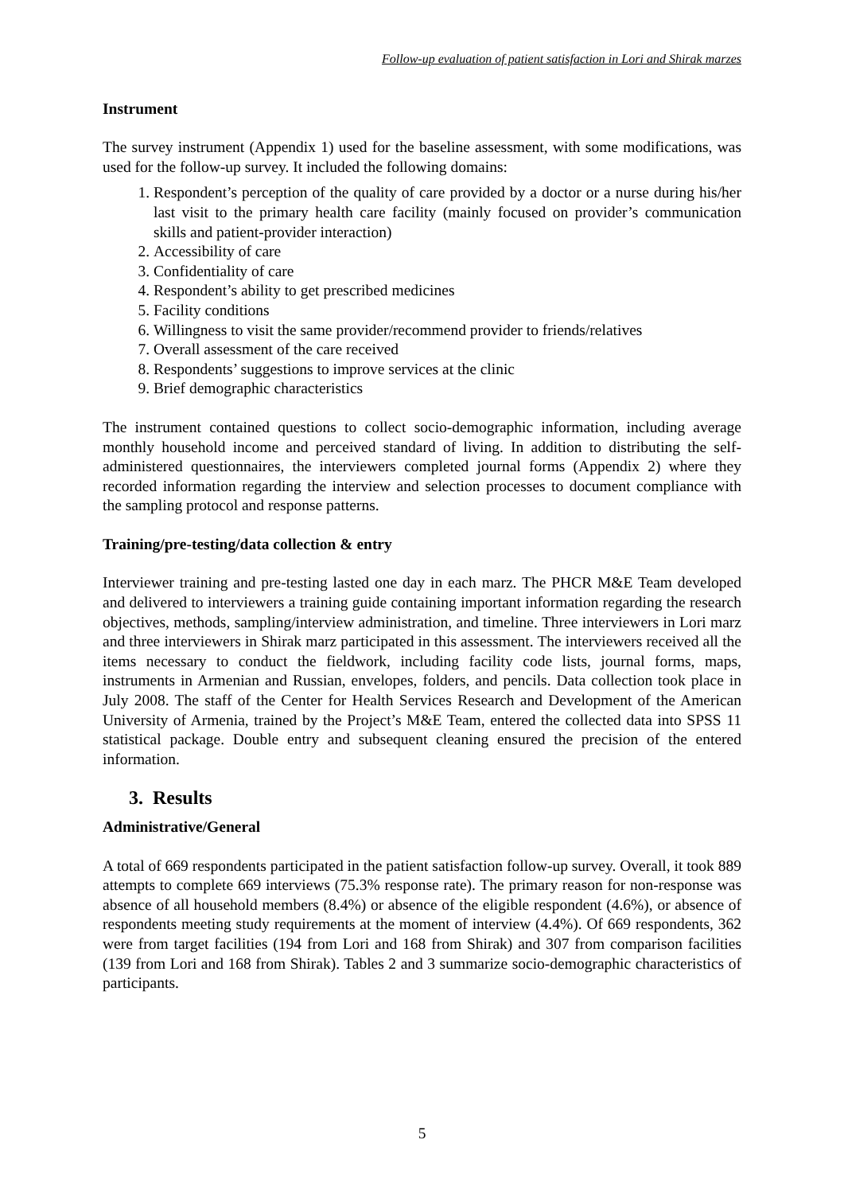Follow-up evaluation of patient satisfaction in Lori and Shirak marzes
Instrument
The survey instrument (Appendix 1) used for the baseline assessment, with some modifications, was used for the follow-up survey. It included the following domains:
1. Respondent’s perception of the quality of care provided by a doctor or a nurse during his/her last visit to the primary health care facility (mainly focused on provider’s communication skills and patient-provider interaction)
2. Accessibility of care
3. Confidentiality of care
4. Respondent’s ability to get prescribed medicines
5. Facility conditions
6. Willingness to visit the same provider/recommend provider to friends/relatives
7. Overall assessment of the care received
8. Respondents’ suggestions to improve services at the clinic
9. Brief demographic characteristics
The instrument contained questions to collect socio-demographic information, including average monthly household income and perceived standard of living. In addition to distributing the self-administered questionnaires, the interviewers completed journal forms (Appendix 2) where they recorded information regarding the interview and selection processes to document compliance with the sampling protocol and response patterns.
Training/pre-testing/data collection & entry
Interviewer training and pre-testing lasted one day in each marz. The PHCR M&E Team developed and delivered to interviewers a training guide containing important information regarding the research objectives, methods, sampling/interview administration, and timeline. Three interviewers in Lori marz and three interviewers in Shirak marz participated in this assessment. The interviewers received all the items necessary to conduct the fieldwork, including facility code lists, journal forms, maps, instruments in Armenian and Russian, envelopes, folders, and pencils. Data collection took place in July 2008. The staff of the Center for Health Services Research and Development of the American University of Armenia, trained by the Project’s M&E Team, entered the collected data into SPSS 11 statistical package. Double entry and subsequent cleaning ensured the precision of the entered information.
3. Results
Administrative/General
A total of 669 respondents participated in the patient satisfaction follow-up survey. Overall, it took 889 attempts to complete 669 interviews (75.3% response rate). The primary reason for non-response was absence of all household members (8.4%) or absence of the eligible respondent (4.6%), or absence of respondents meeting study requirements at the moment of interview (4.4%). Of 669 respondents, 362 were from target facilities (194 from Lori and 168 from Shirak) and 307 from comparison facilities (139 from Lori and 168 from Shirak). Tables 2 and 3 summarize socio-demographic characteristics of participants.
5